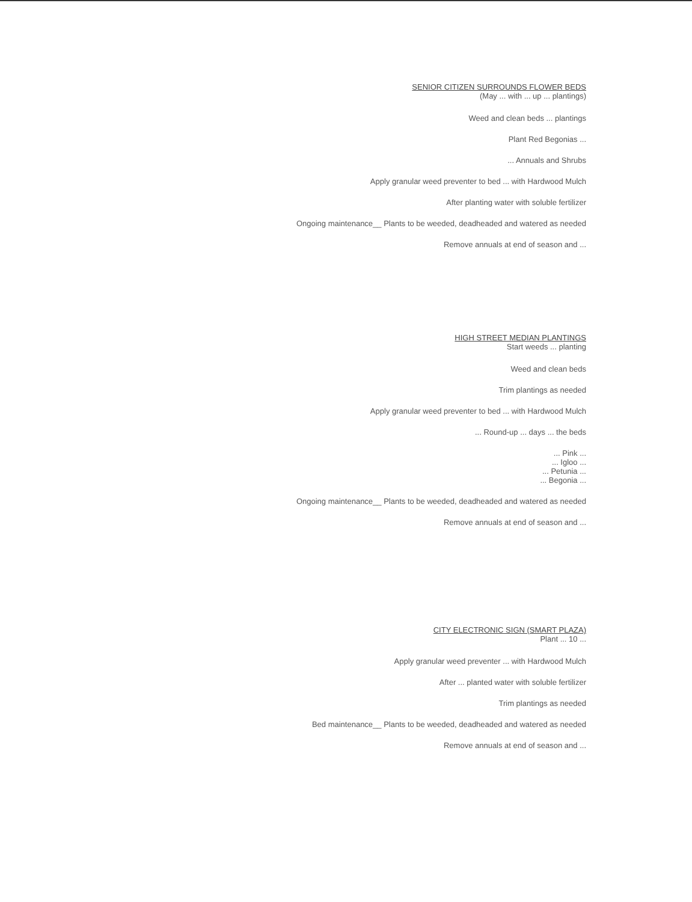SENIOR CITIZEN SURROUNDS FLOWER BEDS
(May ... with ... up ... plantings)
Weed and clean beds ... plantings
Plant Red Begonias ...
... Annuals and Shrubs
Apply granular weed preventer to bed ... with Hardwood Mulch
After planting water with soluble fertilizer
Ongoing maintenance__ Plants to be weeded, deadheaded and watered as needed
Remove annuals at end of season and ...
HIGH STREET MEDIAN PLANTINGS
Start weeds ... planting
Weed and clean beds
Trim plantings as needed
Apply granular weed preventer to bed ... with Hardwood Mulch
... Round-up ... days ... the beds
... Pink ...
... Igloo ...
... Petunia ...
... Begonia ...
Ongoing maintenance__ Plants to be weeded, deadheaded and watered as needed
Remove annuals at end of season and ...
CITY ELECTRONIC SIGN (SMART PLAZA)
Plant ... 10 ...
Apply granular weed preventer ... with Hardwood Mulch
After ... planted water with soluble fertilizer
Trim plantings as needed
Bed maintenance__ Plants to be weeded, deadheaded and watered as needed
Remove annuals at end of season and ...